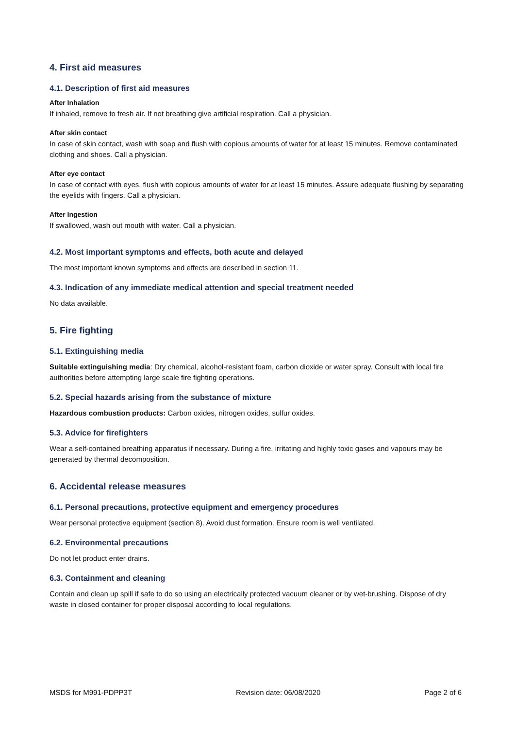4. First aid measures
4.1. Description of first aid measures
After Inhalation
If inhaled, remove to fresh air. If not breathing give artificial respiration. Call a physician.
After skin contact
In case of skin contact, wash with soap and flush with copious amounts of water for at least 15 minutes. Remove contaminated clothing and shoes. Call a physician.
After eye contact
In case of contact with eyes, flush with copious amounts of water for at least 15 minutes. Assure adequate flushing by separating the eyelids with fingers. Call a physician.
After Ingestion
If swallowed, wash out mouth with water. Call a physician.
4.2. Most important symptoms and effects, both acute and delayed
The most important known symptoms and effects are described in section 11.
4.3. Indication of any immediate medical attention and special treatment needed
No data available.
5. Fire fighting
5.1. Extinguishing media
Suitable extinguishing media: Dry chemical, alcohol-resistant foam, carbon dioxide or water spray. Consult with local fire authorities before attempting large scale fire fighting operations.
5.2. Special hazards arising from the substance of mixture
Hazardous combustion products: Carbon oxides, nitrogen oxides, sulfur oxides.
5.3. Advice for firefighters
Wear a self-contained breathing apparatus if necessary. During a fire, irritating and highly toxic gases and vapours may be generated by thermal decomposition.
6. Accidental release measures
6.1. Personal precautions, protective equipment and emergency procedures
Wear personal protective equipment (section 8). Avoid dust formation. Ensure room is well ventilated.
6.2. Environmental precautions
Do not let product enter drains.
6.3. Containment and cleaning
Contain and clean up spill if safe to do so using an electrically protected vacuum cleaner or by wet-brushing. Dispose of dry waste in closed container for proper disposal according to local regulations.
MSDS for M991-PDPP3T Revision date: 06/08/2020 Page 2 of 6